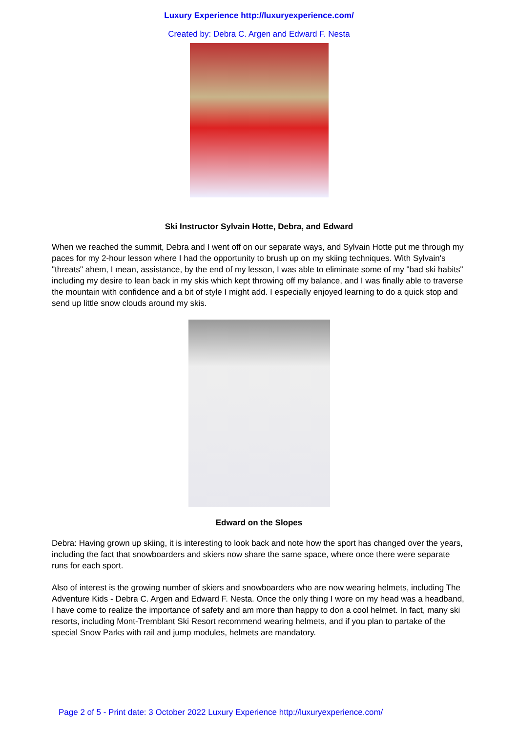Luxury Experience http://luxuryexperience.com/
Created by: Debra C. Argen and Edward F. Nesta
Ski Instructor Sylvain Hotte, Debra, and Edward
When we reached the summit, Debra and I went off on our separate ways, and Sylvain Hotte put me through my paces for my 2-hour lesson where I had the opportunity to brush up on my skiing techniques. With Sylvain's "threats" ahem, I mean, assistance, by the end of my lesson, I was able to eliminate some of my "bad ski habits" including my desire to lean back in my skis which kept throwing off my balance, and I was finally able to traverse the mountain with confidence and a bit of style I might add. I especially enjoyed learning to do a quick stop and send up little snow clouds around my skis.
Edward on the Slopes
Debra: Having grown up skiing, it is interesting to look back and note how the sport has changed over the years, including the fact that snowboarders and skiers now share the same space, where once there were separate runs for each sport.
Also of interest is the growing number of skiers and snowboarders who are now wearing helmets, including The Adventure Kids - Debra C. Argen and Edward F. Nesta. Once the only thing I wore on my head was a headband, I have come to realize the importance of safety and am more than happy to don a cool helmet. In fact, many ski resorts, including Mont-Tremblant Ski Resort recommend wearing helmets, and if you plan to partake of the special Snow Parks with rail and jump modules, helmets are mandatory.
Page 2 of 5 - Print date: 3 October 2022 Luxury Experience http://luxuryexperience.com/